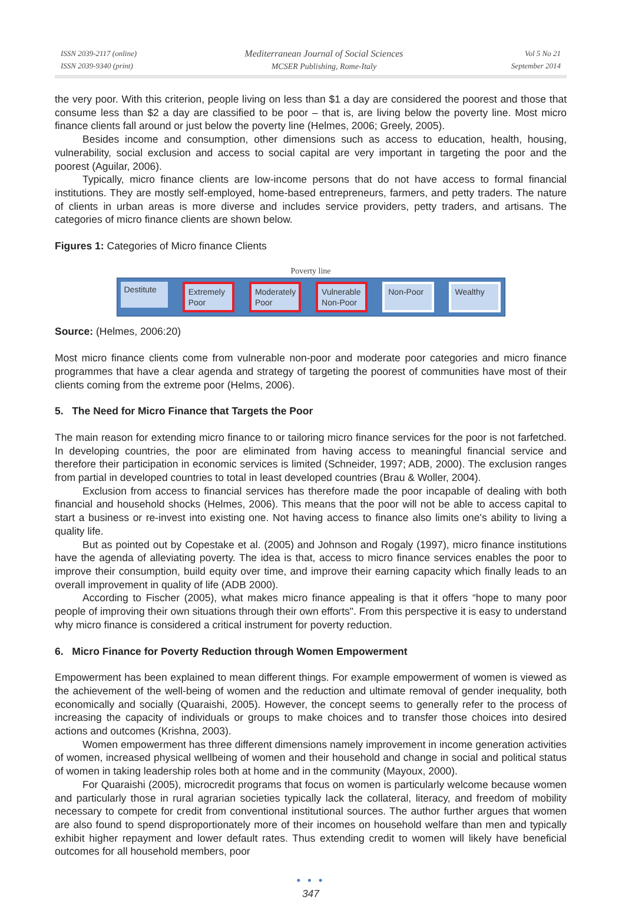ISSN 2039-2117 (online)
ISSN 2039-9340 (print)
Mediterranean Journal of Social Sciences
MCSER Publishing, Rome-Italy
Vol 5 No 21
September 2014
the very poor. With this criterion, people living on less than $1 a day are considered the poorest and those that consume less than $2 a day are classified to be poor – that is, are living below the poverty line. Most micro finance clients fall around or just below the poverty line (Helmes, 2006; Greely, 2005).
Besides income and consumption, other dimensions such as access to education, health, housing, vulnerability, social exclusion and access to social capital are very important in targeting the poor and the poorest (Aguilar, 2006).
Typically, micro finance clients are low-income persons that do not have access to formal financial institutions. They are mostly self-employed, home-based entrepreneurs, farmers, and petty traders. The nature of clients in urban areas is more diverse and includes service providers, petty traders, and artisans. The categories of micro finance clients are shown below.
Figures 1: Categories of Micro finance Clients
Poverty line
Destitute
Extremely Poor
Moderately Poor
Vulnerable Non-Poor
Non-Poor Wealthy
Source: (Helmes, 2006:20)
Most micro finance clients come from vulnerable non-poor and moderate poor categories and micro finance programmes that have a clear agenda and strategy of targeting the poorest of communities have most of their clients coming from the extreme poor (Helms, 2006).
5. The Need for Micro Finance that Targets the Poor
The main reason for extending micro finance to or tailoring micro finance services for the poor is not farfetched. In developing countries, the poor are eliminated from having access to meaningful financial service and therefore their participation in economic services is limited (Schneider, 1997; ADB, 2000). The exclusion ranges from partial in developed countries to total in least developed countries (Brau & Woller, 2004).
Exclusion from access to financial services has therefore made the poor incapable of dealing with both financial and household shocks (Helmes, 2006). This means that the poor will not be able to access capital to start a business or re-invest into existing one. Not having access to finance also limits one's ability to living a quality life.
But as pointed out by Copestake et al. (2005) and Johnson and Rogaly (1997), micro finance institutions have the agenda of alleviating poverty. The idea is that, access to micro finance services enables the poor to improve their consumption, build equity over time, and improve their earning capacity which finally leads to an overall improvement in quality of life (ADB 2000).
According to Fischer (2005), what makes micro finance appealing is that it offers “hope to many poor people of improving their own situations through their own efforts". From this perspective it is easy to understand why micro finance is considered a critical instrument for poverty reduction.
6. Micro Finance for Poverty Reduction through Women Empowerment
Empowerment has been explained to mean different things. For example empowerment of women is viewed as the achievement of the well-being of women and the reduction and ultimate removal of gender inequality, both economically and socially (Quaraishi, 2005). However, the concept seems to generally refer to the process of increasing the capacity of individuals or groups to make choices and to transfer those choices into desired actions and outcomes (Krishna, 2003).
Women empowerment has three different dimensions namely improvement in income generation activities of women, increased physical wellbeing of women and their household and change in social and political status of women in taking leadership roles both at home and in the community (Mayoux, 2000).
For Quaraishi (2005), microcredit programs that focus on women is particularly welcome because women and particularly those in rural agrarian societies typically lack the collateral, literacy, and freedom of mobility necessary to compete for credit from conventional institutional sources. The author further argues that women are also found to spend disproportionately more of their incomes on household welfare than men and typically exhibit higher repayment and lower default rates. Thus extending credit to women will likely have beneficial outcomes for all household members, poor
● ● ●
347